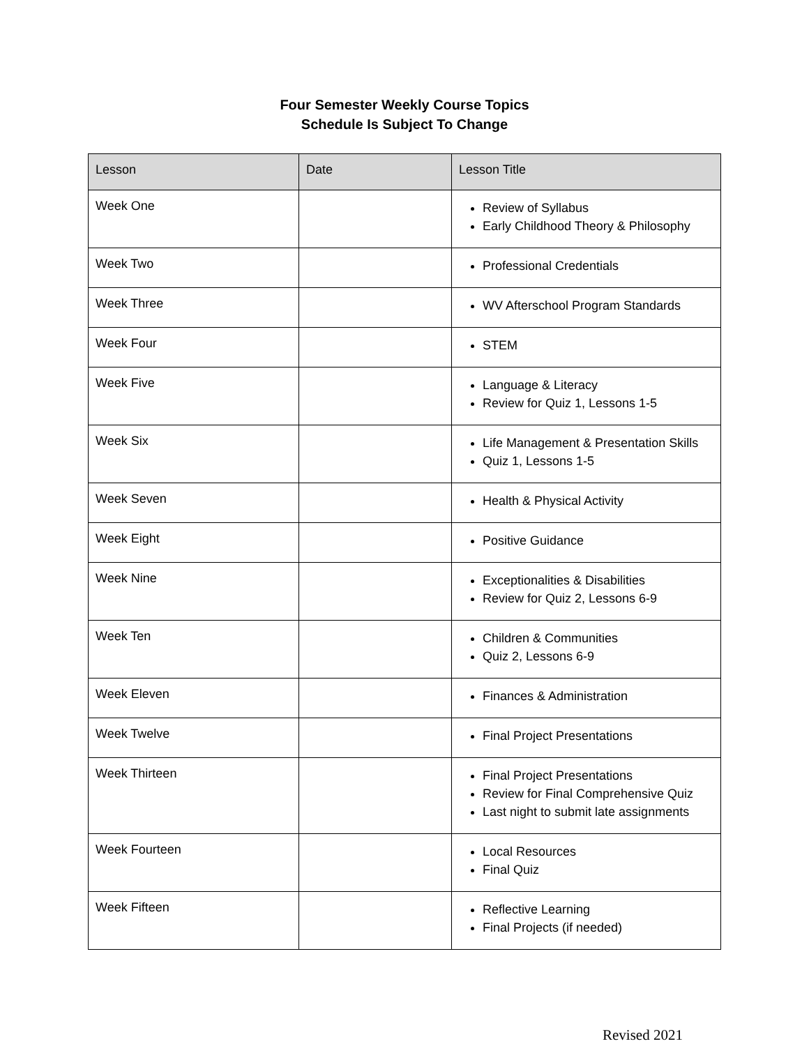Four Semester Weekly Course Topics
Schedule Is Subject To Change
| Lesson | Date | Lesson Title |
| --- | --- | --- |
| Week One | | Review of Syllabus Early Childhood Theory & Philosophy |
| Week Two | | Professional Credentials |
| Week Three | | WV Afterschool Program Standards |
| Week Four | | STEM |
| Week Five | | Language & Literacy Review for Quiz 1, Lessons 1-5 |
| Week Six | | Life Management & Presentation Skills Quiz 1, Lessons 1-5 |
| Week Seven | | Health & Physical Activity |
| Week Eight | | Positive Guidance |
| Week Nine | | Exceptionalities & Disabilities Review for Quiz 2, Lessons 6-9 |
| Week Ten | | Children & Communities Quiz 2, Lessons 6-9 |
| Week Eleven | | Finances & Administration |
| Week Twelve | | Final Project Presentations |
| Week Thirteen | | Final Project Presentations Review for Final Comprehensive Quiz Last night to submit late assignments |
| Week Fourteen | | Local Resources Final Quiz |
| Week Fifteen | | Reflective Learning Final Projects (if needed) |
Revised 2021